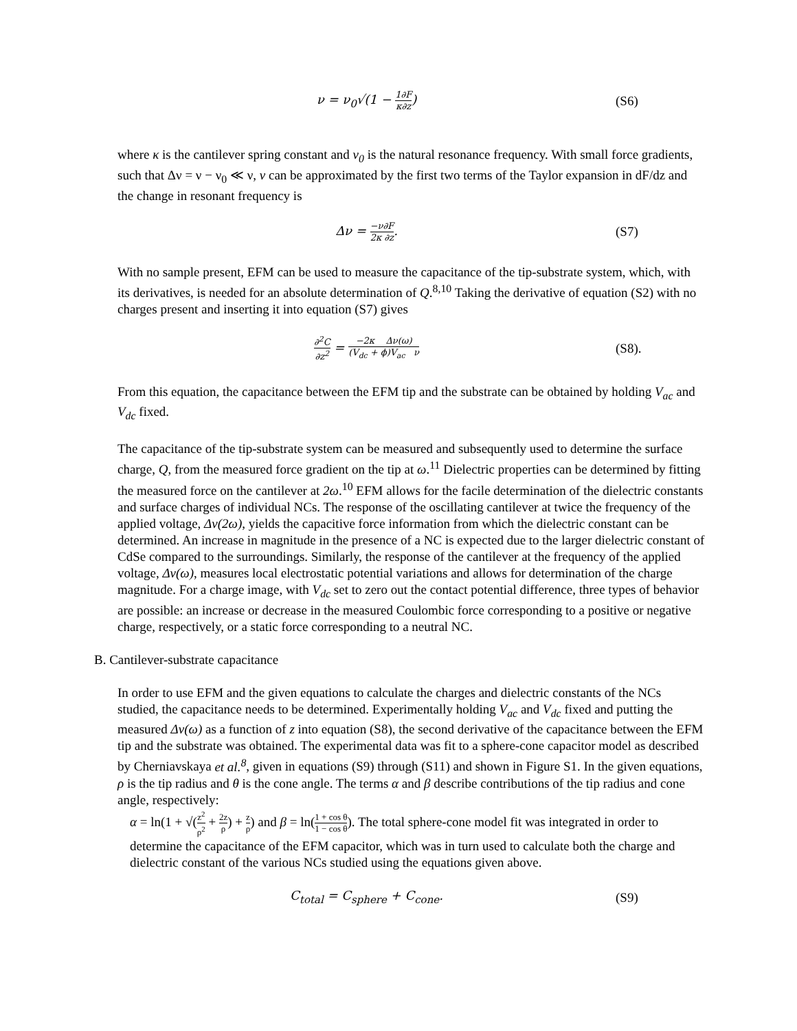ν = ν<sub>0</sub>√(1 − 1∂F κ∂z) (S6)
where κ is the cantilever spring constant and ν<sub>0</sub> is the natural resonance frequency. With small force gradients, such that Δν = ν − ν<sub>0</sub> ≪ ν, ν can be approximated by the first two terms of the Taylor expansion in dF/dz and the change in resonant frequency is
Δν = −ν∂F 2κ ∂z. (S7)
With no sample present, EFM can be used to measure the capacitance of the tip-substrate system, which, with its derivatives, is needed for an absolute determination of Q.<sup>8,10</sup> Taking the derivative of equation (S2) with no charges present and inserting it into equation (S7) gives
∂<sup>2</sup>C ∂z<sup>2</sup> = −2κ Δν(ω) (V<sub>dc</sub> + ϕ)V<sub>ac</sub> ν
(S8).
From this equation, the capacitance between the EFM tip and the substrate can be obtained by holding V<sub>ac</sub> and V<sub>dc</sub> fixed.
The capacitance of the tip-substrate system can be measured and subsequently used to determine the surface charge, Q, from the measured force gradient on the tip at ω.<sup>11</sup> Dielectric properties can be determined by fitting the measured force on the cantilever at 2ω.<sup>10</sup> EFM allows for the facile determination of the dielectric constants and surface charges of individual NCs. The response of the oscillating cantilever at twice the frequency of the applied voltage, Δν(2ω), yields the capacitive force information from which the dielectric constant can be determined. An increase in magnitude in the presence of a NC is expected due to the larger dielectric constant of CdSe compared to the surroundings. Similarly, the response of the cantilever at the frequency of the applied voltage, Δν(ω), measures local electrostatic potential variations and allows for determination of the charge magnitude. For a charge image, with V<sub>dc</sub> set to zero out the contact potential difference, three types of behavior are possible: an increase or decrease in the measured Coulombic force corresponding to a positive or negative charge, respectively, or a static force corresponding to a neutral NC.
B. Cantilever-substrate capacitance
In order to use EFM and the given equations to calculate the charges and dielectric constants of the NCs studied, the capacitance needs to be determined. Experimentally holding V<sub>ac</sub> and V<sub>dc</sub> fixed and putting the measured Δν(ω) as a function of z into equation (S8), the second derivative of the capacitance between the EFM tip and the substrate was obtained. The experimental data was fit to a sphere-cone capacitor model as described by Cherniavskaya et al.<sup>8</sup>, given in equations (S9) through (S11) and shown in Figure S1. In the given equations, ρ is the tip radius and θ is the cone angle. The terms α and β describe contributions of the tip radius and cone angle, respectively:
α = ln(1 + √(z<sup>2</sup> ρ<sup>2</sup> + 2z ρ) + z ρ) and β = ln(1 + cos θ 1 − cos θ). The total sphere-cone model fit was integrated in order to determine the capacitance of the EFM capacitor, which was in turn used to calculate both the charge and dielectric constant of the various NCs studied using the equations given above.
C<sub>total</sub> = C<sub>sphere</sub> + C<sub>cone</sub>. (S9)